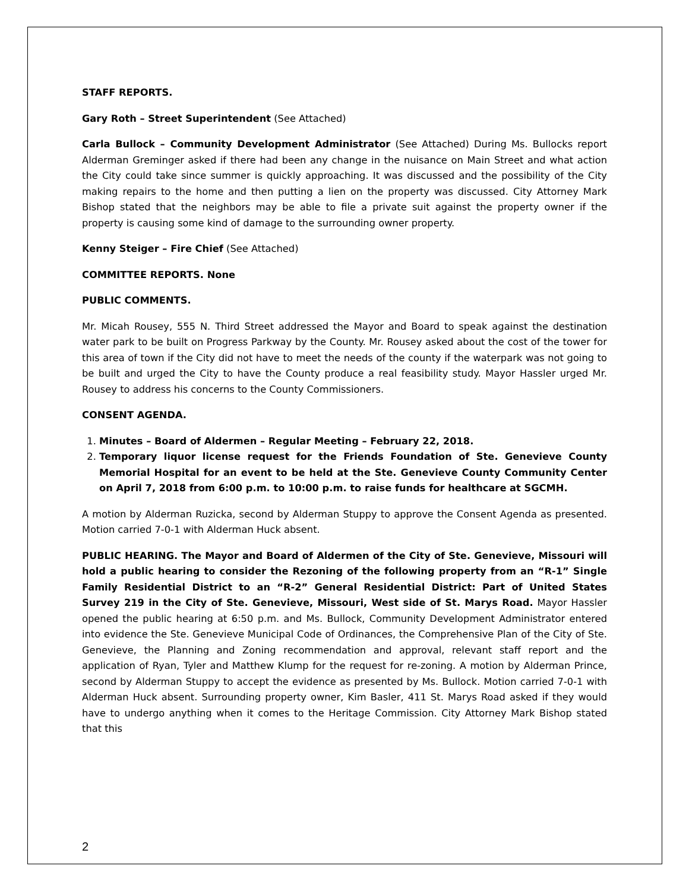STAFF REPORTS.
Gary Roth – Street Superintendent (See Attached)
Carla Bullock – Community Development Administrator (See Attached) During Ms. Bullocks report Alderman Greminger asked if there had been any change in the nuisance on Main Street and what action the City could take since summer is quickly approaching. It was discussed and the possibility of the City making repairs to the home and then putting a lien on the property was discussed. City Attorney Mark Bishop stated that the neighbors may be able to file a private suit against the property owner if the property is causing some kind of damage to the surrounding owner property.
Kenny Steiger – Fire Chief (See Attached)
COMMITTEE REPORTS. None
PUBLIC COMMENTS.
Mr. Micah Rousey, 555 N. Third Street addressed the Mayor and Board to speak against the destination water park to be built on Progress Parkway by the County. Mr. Rousey asked about the cost of the tower for this area of town if the City did not have to meet the needs of the county if the waterpark was not going to be built and urged the City to have the County produce a real feasibility study. Mayor Hassler urged Mr. Rousey to address his concerns to the County Commissioners.
CONSENT AGENDA.
1. Minutes – Board of Aldermen – Regular Meeting – February 22, 2018.
2. Temporary liquor license request for the Friends Foundation of Ste. Genevieve County Memorial Hospital for an event to be held at the Ste. Genevieve County Community Center on April 7, 2018 from 6:00 p.m. to 10:00 p.m. to raise funds for healthcare at SGCMH.
A motion by Alderman Ruzicka, second by Alderman Stuppy to approve the Consent Agenda as presented. Motion carried 7-0-1 with Alderman Huck absent.
PUBLIC HEARING. The Mayor and Board of Aldermen of the City of Ste. Genevieve, Missouri will hold a public hearing to consider the Rezoning of the following property from an “R-1” Single Family Residential District to an “R-2” General Residential District: Part of United States Survey 219 in the City of Ste. Genevieve, Missouri, West side of St. Marys Road. Mayor Hassler opened the public hearing at 6:50 p.m. and Ms. Bullock, Community Development Administrator entered into evidence the Ste. Genevieve Municipal Code of Ordinances, the Comprehensive Plan of the City of Ste. Genevieve, the Planning and Zoning recommendation and approval, relevant staff report and the application of Ryan, Tyler and Matthew Klump for the request for re-zoning. A motion by Alderman Prince, second by Alderman Stuppy to accept the evidence as presented by Ms. Bullock. Motion carried 7-0-1 with Alderman Huck absent. Surrounding property owner, Kim Basler, 411 St. Marys Road asked if they would have to undergo anything when it comes to the Heritage Commission. City Attorney Mark Bishop stated that this
2